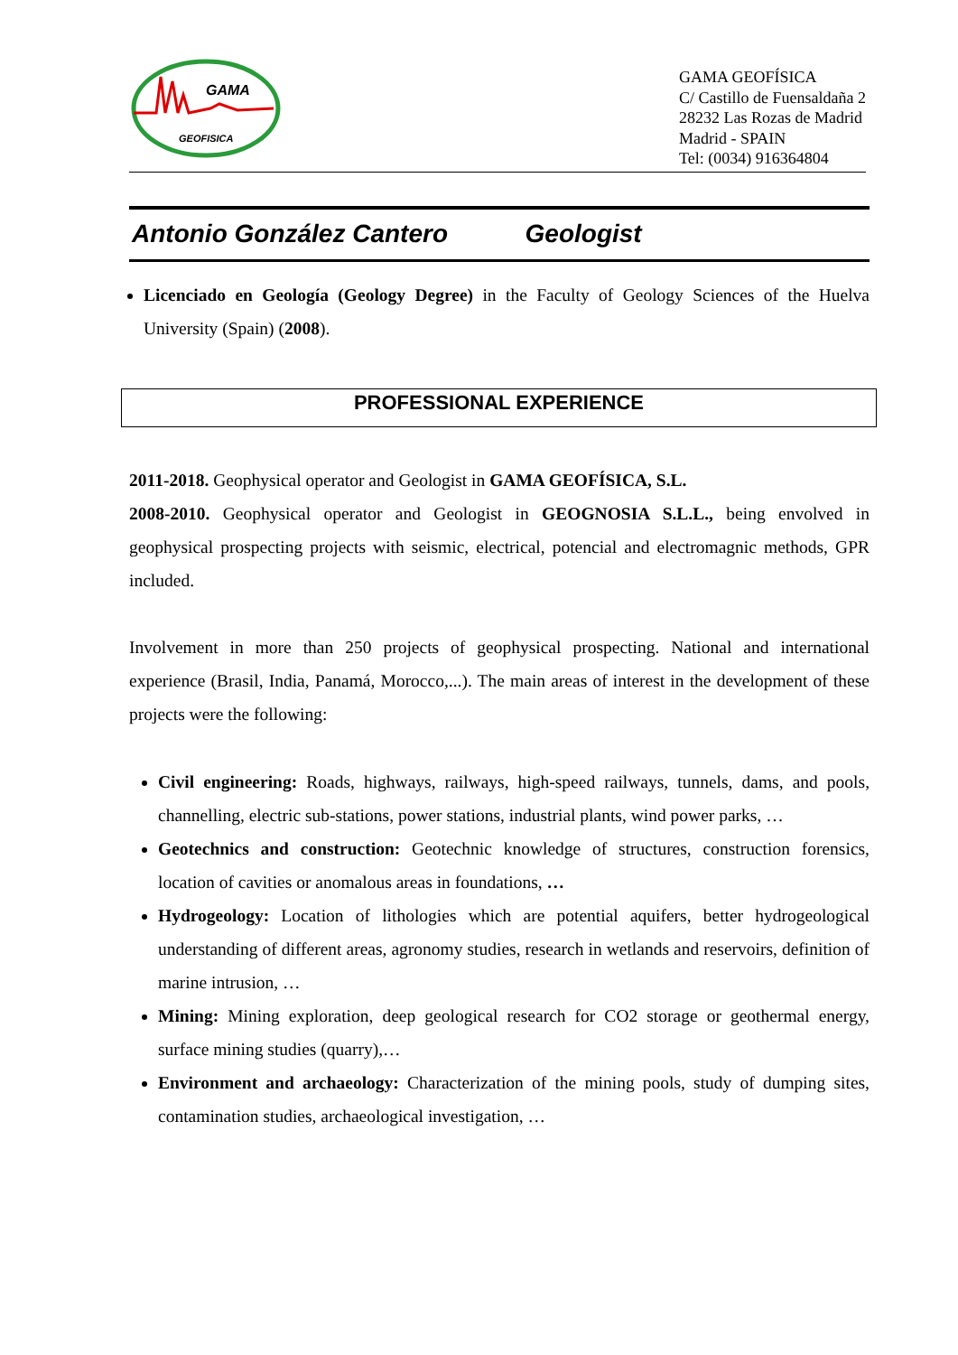GAMA
GEOFISICA
GAMA GEOFÍSICA
C/ Castillo de Fuensaldaña 2
28232 Las Rozas de Madrid
Madrid - SPAIN
Tel: (0034) 916364804
Antonio González Cantero Geologist
Licenciado en Geología (Geology Degree) in the Faculty of Geology Sciences of the Huelva University (Spain) (2008).
PROFESSIONAL EXPERIENCE
2011-2018. Geophysical operator and Geologist in GAMA GEOFÍSICA, S.L.
2008-2010. Geophysical operator and Geologist in GEOGNOSIA S.L.L., being envolved in geophysical prospecting projects with seismic, electrical, potencial and electromagnic methods, GPR included.
Involvement in more than 250 projects of geophysical prospecting. National and international experience (Brasil, India, Panamá, Morocco,...). The main areas of interest in the development of these projects were the following:
Civil engineering: Roads, highways, railways, high-speed railways, tunnels, dams, and pools, channelling, electric sub-stations, power stations, industrial plants, wind power parks, …
Geotechnics and construction: Geotechnic knowledge of structures, construction forensics, location of cavities or anomalous areas in foundations, …
Hydrogeology: Location of lithologies which are potential aquifers, better hydrogeological understanding of different areas, agronomy studies, research in wetlands and reservoirs, definition of marine intrusion, …
Mining: Mining exploration, deep geological research for CO2 storage or geothermal energy, surface mining studies (quarry),…
Environment and archaeology: Characterization of the mining pools, study of dumping sites, contamination studies, archaeological investigation, …